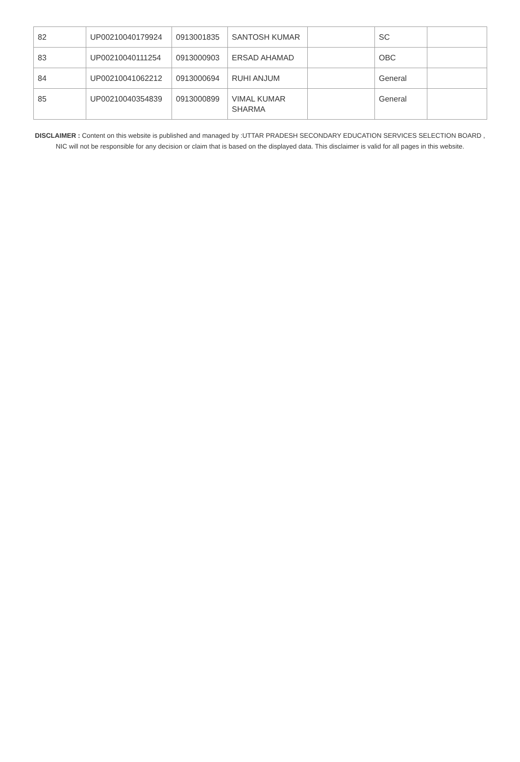| 82 | UP00210040179924 | 0913001835 | SANTOSH KUMAR | | SC | |
| 83 | UP00210040111254 | 0913000903 | ERSAD AHAMAD | | OBC | |
| 84 | UP00210041062212 | 0913000694 | RUHI ANJUM | | General | |
| 85 | UP00210040354839 | 0913000899 | VIMAL KUMAR SHARMA | | General | |
DISCLAIMER : Content on this website is published and managed by :UTTAR PRADESH SECONDARY EDUCATION SERVICES SELECTION BOARD , NIC will not be responsible for any decision or claim that is based on the displayed data. This disclaimer is valid for all pages in this website.